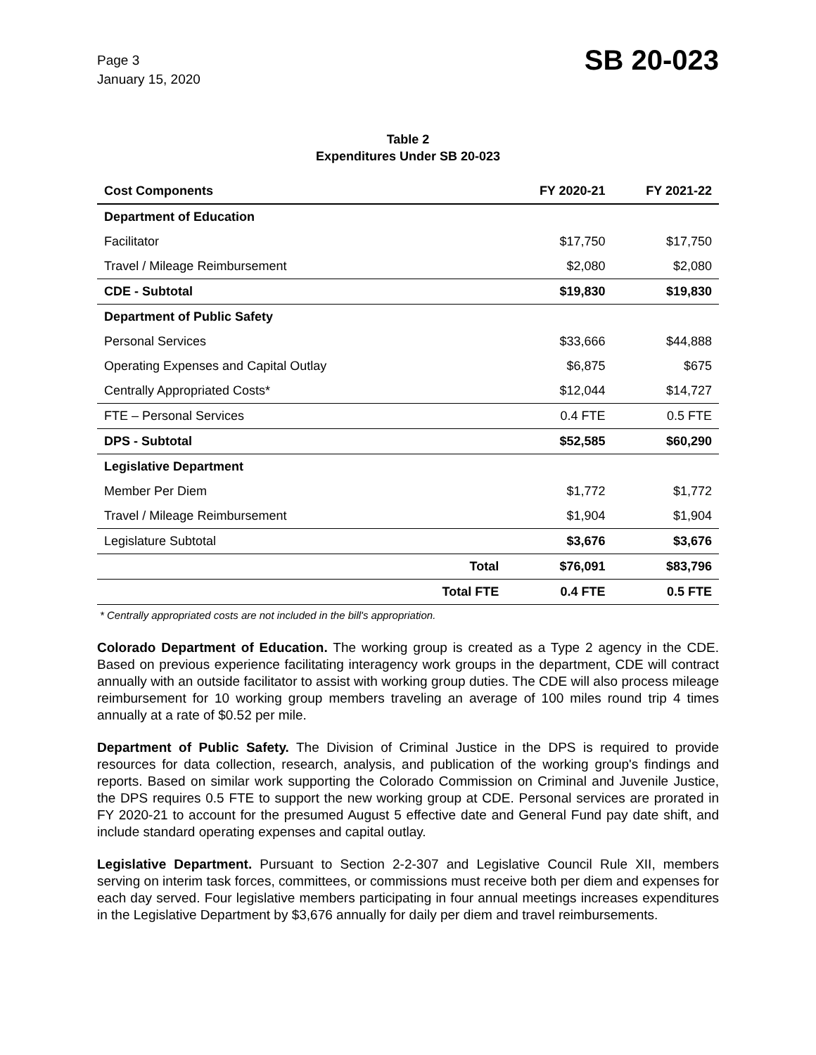Page 3
January 15, 2020
SB 20-023
Table 2
Expenditures Under SB 20-023
| Cost Components | | FY 2020-21 | FY 2021-22 |
| --- | --- | --- | --- |
| Department of Education | | | |
| Facilitator | | $17,750 | $17,750 |
| Travel / Mileage Reimbursement | | $2,080 | $2,080 |
| CDE - Subtotal | | $19,830 | $19,830 |
| Department of Public Safety | | | |
| Personal Services | | $33,666 | $44,888 |
| Operating Expenses and Capital Outlay | | $6,875 | $675 |
| Centrally Appropriated Costs* | | $12,044 | $14,727 |
| FTE – Personal Services | | 0.4 FTE | 0.5 FTE |
| DPS - Subtotal | | $52,585 | $60,290 |
| Legislative Department | | | |
| Member Per Diem | | $1,772 | $1,772 |
| Travel / Mileage Reimbursement | | $1,904 | $1,904 |
| Legislature Subtotal | | $3,676 | $3,676 |
| | Total | $76,091 | $83,796 |
| | Total FTE | 0.4 FTE | 0.5 FTE |
* Centrally appropriated costs are not included in the bill's appropriation.
Colorado Department of Education. The working group is created as a Type 2 agency in the CDE. Based on previous experience facilitating interagency work groups in the department, CDE will contract annually with an outside facilitator to assist with working group duties. The CDE will also process mileage reimbursement for 10 working group members traveling an average of 100 miles round trip 4 times annually at a rate of $0.52 per mile.
Department of Public Safety. The Division of Criminal Justice in the DPS is required to provide resources for data collection, research, analysis, and publication of the working group's findings and reports. Based on similar work supporting the Colorado Commission on Criminal and Juvenile Justice, the DPS requires 0.5 FTE to support the new working group at CDE. Personal services are prorated in FY 2020-21 to account for the presumed August 5 effective date and General Fund pay date shift, and include standard operating expenses and capital outlay.
Legislative Department. Pursuant to Section 2-2-307 and Legislative Council Rule XII, members serving on interim task forces, committees, or commissions must receive both per diem and expenses for each day served. Four legislative members participating in four annual meetings increases expenditures in the Legislative Department by $3,676 annually for daily per diem and travel reimbursements.